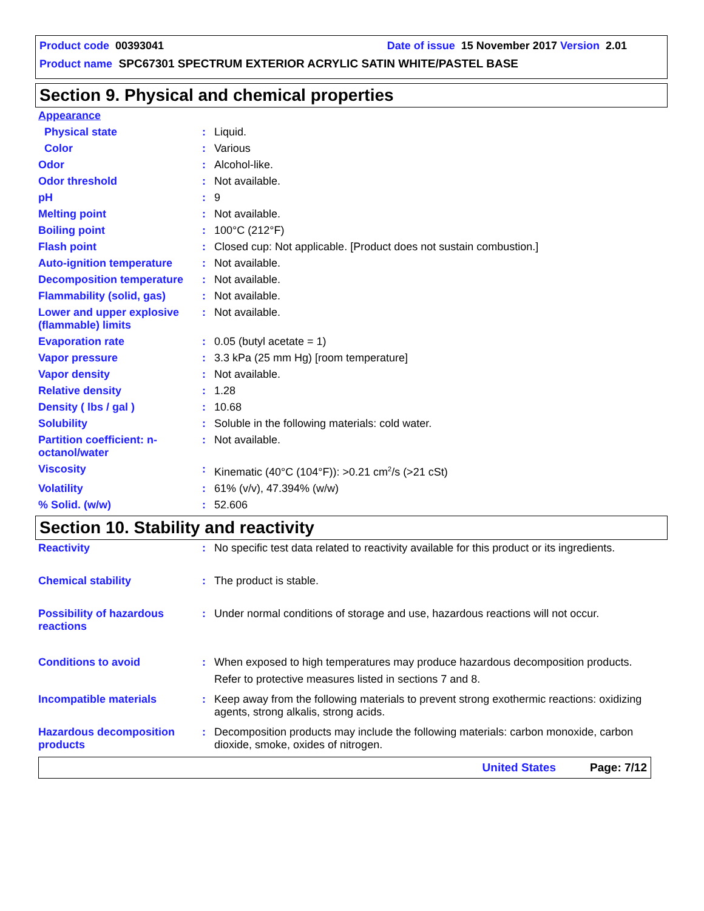Product code 00393041 Date of issue 15 November 2017 Version 2.01
Product name SPC67301 SPECTRUM EXTERIOR ACRYLIC SATIN WHITE/PASTEL BASE
Section 9. Physical and chemical properties
| Appearance | | |
| Physical state | : | Liquid. |
| Color | : | Various |
| Odor | : | Alcohol-like. |
| Odor threshold | : | Not available. |
| pH | : | 9 |
| Melting point | : | Not available. |
| Boiling point | : | 100°C (212°F) |
| Flash point | : | Closed cup: Not applicable. [Product does not sustain combustion.] |
| Auto-ignition temperature | : | Not available. |
| Decomposition temperature | : | Not available. |
| Flammability (solid, gas) | : | Not available. |
| Lower and upper explosive (flammable) limits | : | Not available. |
| Evaporation rate | : | 0.05 (butyl acetate = 1) |
| Vapor pressure | : | 3.3 kPa (25 mm Hg) [room temperature] |
| Vapor density | : | Not available. |
| Relative density | : | 1.28 |
| Density ( lbs / gal ) | : | 10.68 |
| Solubility | : | Soluble in the following materials: cold water. |
| Partition coefficient: n-octanol/water | : | Not available. |
| Viscosity | : | Kinematic (40°C (104°F)): >0.21 cm<sup>2</sup>/s (>21 cSt) |
| Volatility | : | 61% (v/v), 47.394% (w/w) |
| % Solid. (w/w) | : | 52.606 |
Section 10. Stability and reactivity
| Reactivity | : | No specific test data related to reactivity available for this product or its ingredients. |
| Chemical stability | : | The product is stable. |
| Possibility of hazardous reactions | : | Under normal conditions of storage and use, hazardous reactions will not occur. |
| Conditions to avoid | : | When exposed to high temperatures may produce hazardous decomposition products. Refer to protective measures listed in sections 7 and 8. |
| Incompatible materials | : | Keep away from the following materials to prevent strong exothermic reactions: oxidizing agents, strong alkalis, strong acids. |
| Hazardous decomposition products | : | Decomposition products may include the following materials: carbon monoxide, carbon dioxide, smoke, oxides of nitrogen. |
United States Page: 7/12